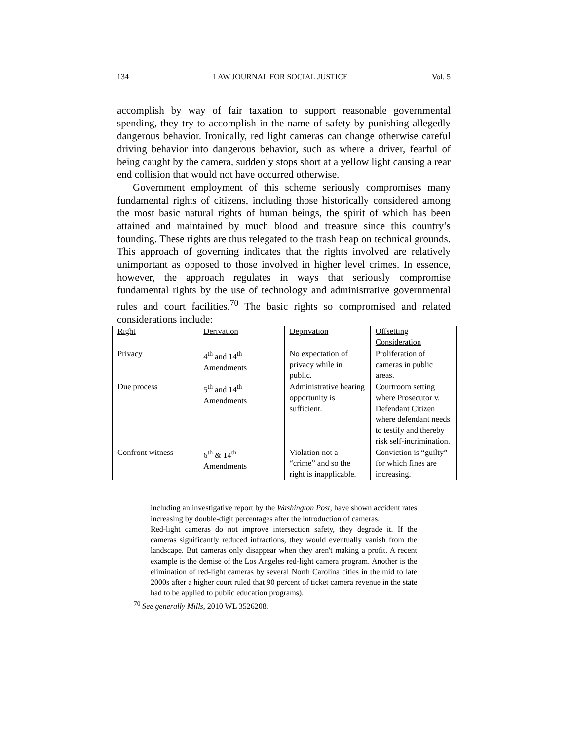134 LAW JOURNAL FOR SOCIAL JUSTICE Vol. 5
accomplish by way of fair taxation to support reasonable governmental spending, they try to accomplish in the name of safety by punishing allegedly dangerous behavior. Ironically, red light cameras can change otherwise careful driving behavior into dangerous behavior, such as where a driver, fearful of being caught by the camera, suddenly stops short at a yellow light causing a rear end collision that would not have occurred otherwise.
Government employment of this scheme seriously compromises many fundamental rights of citizens, including those historically considered among the most basic natural rights of human beings, the spirit of which has been attained and maintained by much blood and treasure since this country’s founding. These rights are thus relegated to the trash heap on technical grounds. This approach of governing indicates that the rights involved are relatively unimportant as opposed to those involved in higher level crimes. In essence, however, the approach regulates in ways that seriously compromise fundamental rights by the use of technology and administrative governmental rules and court facilities.<sup>70</sup> The basic rights so compromised and related considerations include:
| Right | Derivation | Deprivation | Offsetting Consideration |
| Privacy | 4<sup>th</sup> and 14<sup>th</sup> Amendments | No expectation of privacy while in public. | Proliferation of cameras in public areas. |
| Due process | 5<sup>th</sup> and 14<sup>th</sup> Amendments | Administrative hearing opportunity is sufficient. | Courtroom setting where Prosecutor v. Defendant Citizen where defendant needs to testify and thereby risk self-incrimination. |
| Confront witness | 6<sup>th</sup> & 14<sup>th</sup> Amendments | Violation not a “crime” and so the right is inapplicable. | Conviction is “guilty” for which fines are increasing. |
including an investigative report by the Washington Post, have shown accident rates increasing by double-digit percentages after the introduction of cameras.
Red-light cameras do not improve intersection safety, they degrade it. If the cameras significantly reduced infractions, they would eventually vanish from the landscape. But cameras only disappear when they aren't making a profit. A recent example is the demise of the Los Angeles red-light camera program. Another is the elimination of red-light cameras by several North Carolina cities in the mid to late 2000s after a higher court ruled that 90 percent of ticket camera revenue in the state had to be applied to public education programs).
<sup>70</sup> See generally Mills, 2010 WL 3526208.